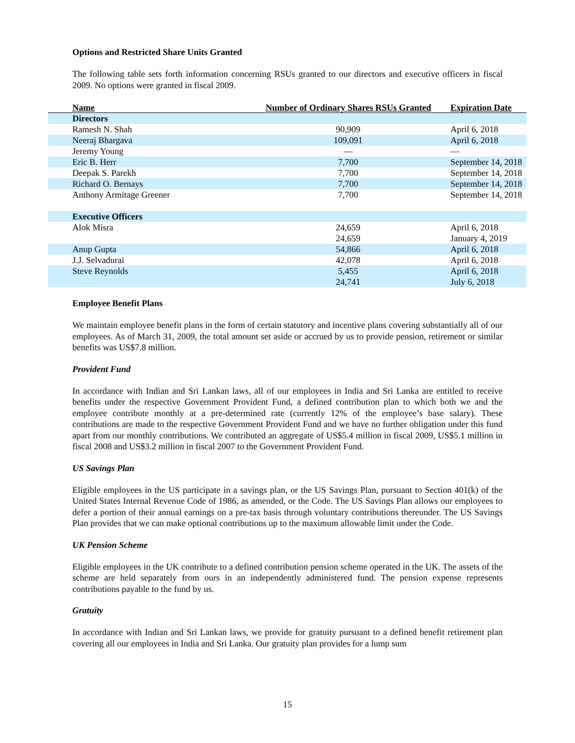Options and Restricted Share Units Granted
The following table sets forth information concerning RSUs granted to our directors and executive officers in fiscal 2009. No options were granted in fiscal 2009.
| Name | Number of Ordinary Shares RSUs Granted | Expiration Date |
| --- | --- | --- |
| Directors | | |
| Ramesh N. Shah | 90,909 | April 6, 2018 |
| Neeraj Bhargava | 109,091 | April 6, 2018 |
| Jeremy Young | — | — |
| Eric B. Herr | 7,700 | September 14, 2018 |
| Deepak S. Parekh | 7,700 | September 14, 2018 |
| Richard O. Bernays | 7,700 | September 14, 2018 |
| Anthony Armitage Greener | 7,700 | September 14, 2018 |
| Executive Officers | | |
| Alok Misra | 24,659 | April 6, 2018 |
| | 24,659 | January 4, 2019 |
| Anup Gupta | 54,866 | April 6, 2018 |
| J.J. Selvadurai | 42,078 | April 6, 2018 |
| Steve Reynolds | 5,455 | April 6, 2018 |
| | 24,741 | July 6, 2018 |
Employee Benefit Plans
We maintain employee benefit plans in the form of certain statutory and incentive plans covering substantially all of our employees. As of March 31, 2009, the total amount set aside or accrued by us to provide pension, retirement or similar benefits was US$7.8 million.
Provident Fund
In accordance with Indian and Sri Lankan laws, all of our employees in India and Sri Lanka are entitled to receive benefits under the respective Government Provident Fund, a defined contribution plan to which both we and the employee contribute monthly at a pre-determined rate (currently 12% of the employee’s base salary). These contributions are made to the respective Government Provident Fund and we have no further obligation under this fund apart from our monthly contributions. We contributed an aggregate of US$5.4 million in fiscal 2009, US$5.1 million in fiscal 2008 and US$3.2 million in fiscal 2007 to the Government Provident Fund.
US Savings Plan
Eligible employees in the US participate in a savings plan, or the US Savings Plan, pursuant to Section 401(k) of the United States Internal Revenue Code of 1986, as amended, or the Code. The US Savings Plan allows our employees to defer a portion of their annual earnings on a pre-tax basis through voluntary contributions thereunder. The US Savings Plan provides that we can make optional contributions up to the maximum allowable limit under the Code.
UK Pension Scheme
Eligible employees in the UK contribute to a defined contribution pension scheme operated in the UK. The assets of the scheme are held separately from ours in an independently administered fund. The pension expense represents contributions payable to the fund by us.
Gratuity
In accordance with Indian and Sri Lankan laws, we provide for gratuity pursuant to a defined benefit retirement plan covering all our employees in India and Sri Lanka. Our gratuity plan provides for a lump sum
15